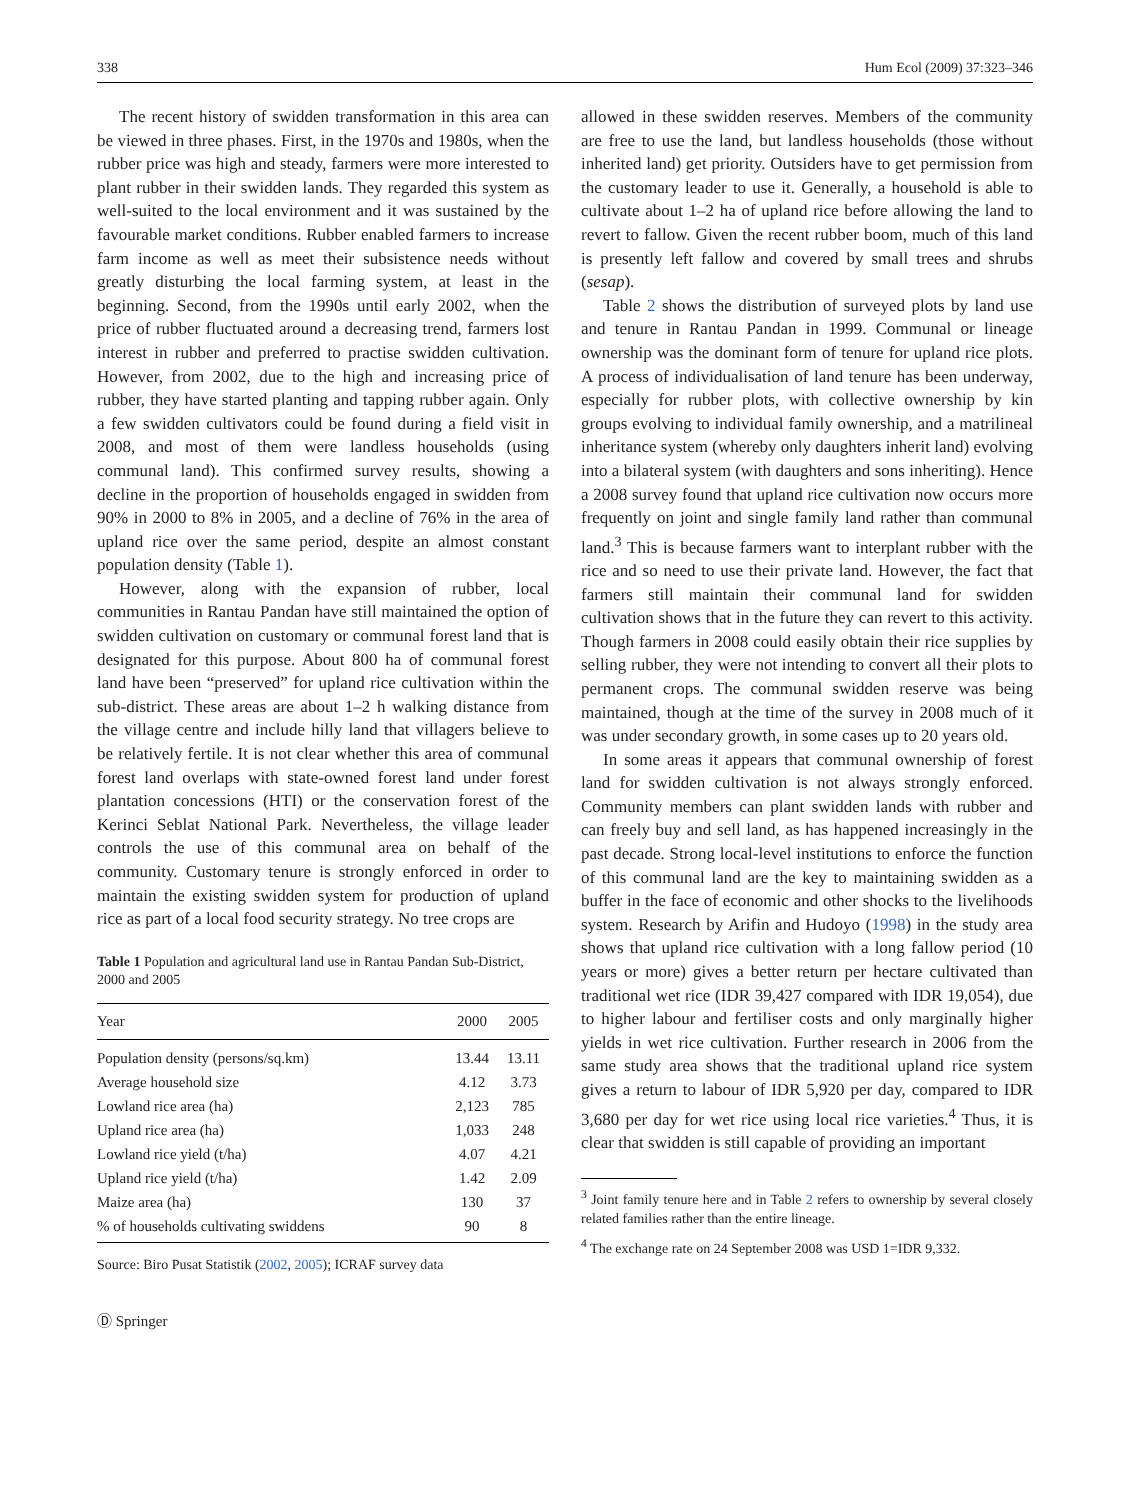338 Hum Ecol (2009) 37:323–346
The recent history of swidden transformation in this area can be viewed in three phases. First, in the 1970s and 1980s, when the rubber price was high and steady, farmers were more interested to plant rubber in their swidden lands. They regarded this system as well-suited to the local environment and it was sustained by the favourable market conditions. Rubber enabled farmers to increase farm income as well as meet their subsistence needs without greatly disturbing the local farming system, at least in the beginning. Second, from the 1990s until early 2002, when the price of rubber fluctuated around a decreasing trend, farmers lost interest in rubber and preferred to practise swidden cultivation. However, from 2002, due to the high and increasing price of rubber, they have started planting and tapping rubber again. Only a few swidden cultivators could be found during a field visit in 2008, and most of them were landless households (using communal land). This confirmed survey results, showing a decline in the proportion of households engaged in swidden from 90% in 2000 to 8% in 2005, and a decline of 76% in the area of upland rice over the same period, despite an almost constant population density (Table 1).
However, along with the expansion of rubber, local communities in Rantau Pandan have still maintained the option of swidden cultivation on customary or communal forest land that is designated for this purpose. About 800 ha of communal forest land have been “preserved” for upland rice cultivation within the sub-district. These areas are about 1–2 h walking distance from the village centre and include hilly land that villagers believe to be relatively fertile. It is not clear whether this area of communal forest land overlaps with state-owned forest land under forest plantation concessions (HTI) or the conservation forest of the Kerinci Seblat National Park. Nevertheless, the village leader controls the use of this communal area on behalf of the community. Customary tenure is strongly enforced in order to maintain the existing swidden system for production of upland rice as part of a local food security strategy. No tree crops are
Table 1 Population and agricultural land use in Rantau Pandan Sub-District, 2000 and 2005
| Year | 2000 | 2005 |
| --- | --- | --- |
| Population density (persons/sq.km) | 13.44 | 13.11 |
| Average household size | 4.12 | 3.73 |
| Lowland rice area (ha) | 2,123 | 785 |
| Upland rice area (ha) | 1,033 | 248 |
| Lowland rice yield (t/ha) | 4.07 | 4.21 |
| Upland rice yield (t/ha) | 1.42 | 2.09 |
| Maize area (ha) | 130 | 37 |
| % of households cultivating swiddens | 90 | 8 |
Source: Biro Pusat Statistik (2002, 2005); ICRAF survey data
Ⓓ Springer
allowed in these swidden reserves. Members of the community are free to use the land, but landless households (those without inherited land) get priority. Outsiders have to get permission from the customary leader to use it. Generally, a household is able to cultivate about 1–2 ha of upland rice before allowing the land to revert to fallow. Given the recent rubber boom, much of this land is presently left fallow and covered by small trees and shrubs (sesap).
Table 2 shows the distribution of surveyed plots by land use and tenure in Rantau Pandan in 1999. Communal or lineage ownership was the dominant form of tenure for upland rice plots. A process of individualisation of land tenure has been underway, especially for rubber plots, with collective ownership by kin groups evolving to individual family ownership, and a matrilineal inheritance system (whereby only daughters inherit land) evolving into a bilateral system (with daughters and sons inheriting). Hence a 2008 survey found that upland rice cultivation now occurs more frequently on joint and single family land rather than communal land.<sup>3</sup> This is because farmers want to interplant rubber with the rice and so need to use their private land. However, the fact that farmers still maintain their communal land for swidden cultivation shows that in the future they can revert to this activity. Though farmers in 2008 could easily obtain their rice supplies by selling rubber, they were not intending to convert all their plots to permanent crops. The communal swidden reserve was being maintained, though at the time of the survey in 2008 much of it was under secondary growth, in some cases up to 20 years old.
In some areas it appears that communal ownership of forest land for swidden cultivation is not always strongly enforced. Community members can plant swidden lands with rubber and can freely buy and sell land, as has happened increasingly in the past decade. Strong local-level institutions to enforce the function of this communal land are the key to maintaining swidden as a buffer in the face of economic and other shocks to the livelihoods system. Research by Arifin and Hudoyo (1998) in the study area shows that upland rice cultivation with a long fallow period (10 years or more) gives a better return per hectare cultivated than traditional wet rice (IDR 39,427 compared with IDR 19,054), due to higher labour and fertiliser costs and only marginally higher yields in wet rice cultivation. Further research in 2006 from the same study area shows that the traditional upland rice system gives a return to labour of IDR 5,920 per day, compared to IDR 3,680 per day for wet rice using local rice varieties.<sup>4</sup> Thus, it is clear that swidden is still capable of providing an important
<sup>3</sup> Joint family tenure here and in Table 2 refers to ownership by several closely related families rather than the entire lineage.
<sup>4</sup> The exchange rate on 24 September 2008 was USD 1=IDR 9,332.